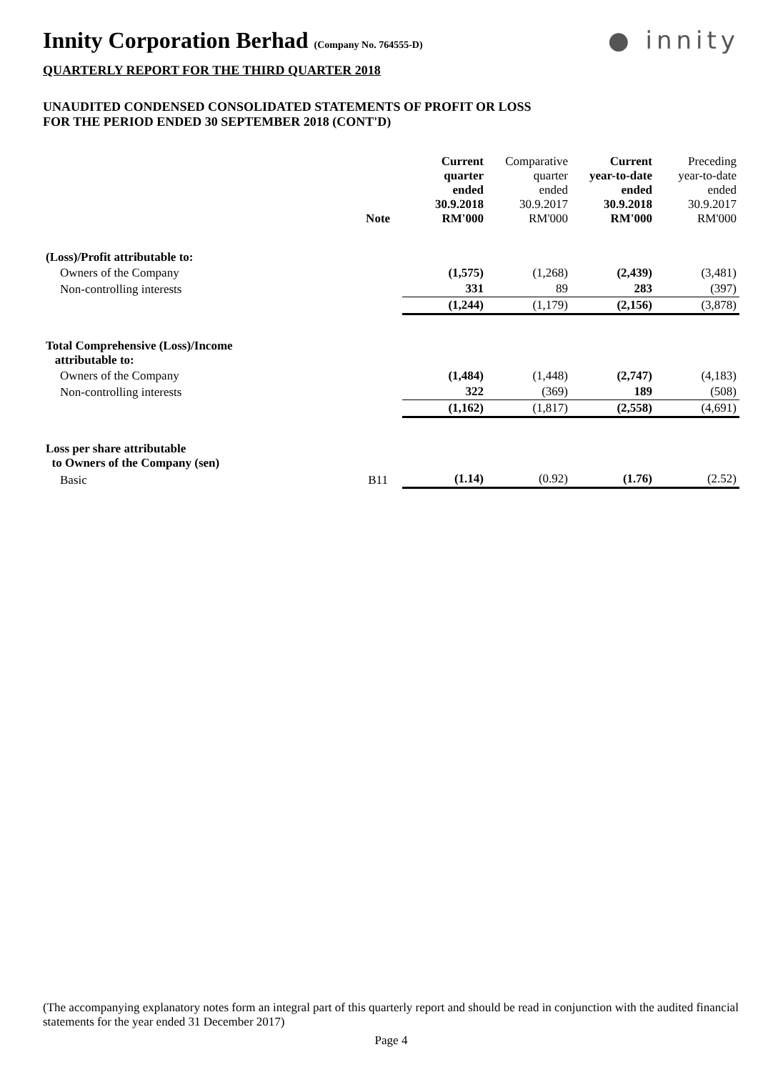Innity Corporation Berhad (Company No. 764555-D)
● innity
QUARTERLY REPORT FOR THE THIRD QUARTER 2018
UNAUDITED CONDENSED CONSOLIDATED STATEMENTS OF PROFIT OR LOSS
FOR THE PERIOD ENDED 30 SEPTEMBER 2018 (CONT'D)
| | Note | Current quarter ended 30.9.2018 RM'000 | Comparative quarter ended 30.9.2017 RM'000 | Current year-to-date ended 30.9.2018 RM'000 | Preceding year-to-date ended 30.9.2017 RM'000 |
| --- | --- | --- | --- | --- | --- |
| (Loss)/Profit attributable to: | | | | | |
| Owners of the Company | | (1,575) | (1,268) | (2,439) | (3,481) |
| Non-controlling interests | | 331 | 89 | 283 | (397) |
| | | (1,244) | (1,179) | (2,156) | (3,878) |
| Total Comprehensive (Loss)/Income attributable to: | | | | | |
| Owners of the Company | | (1,484) | (1,448) | (2,747) | (4,183) |
| Non-controlling interests | | 322 | (369) | 189 | (508) |
| | | (1,162) | (1,817) | (2,558) | (4,691) |
| Loss per share attributable to Owners of the Company (sen) | | | | | |
| Basic | B11 | (1.14) | (0.92) | (1.76) | (2.52) |
(The accompanying explanatory notes form an integral part of this quarterly report and should be read in conjunction with the audited financial statements for the year ended 31 December 2017)
Page 4